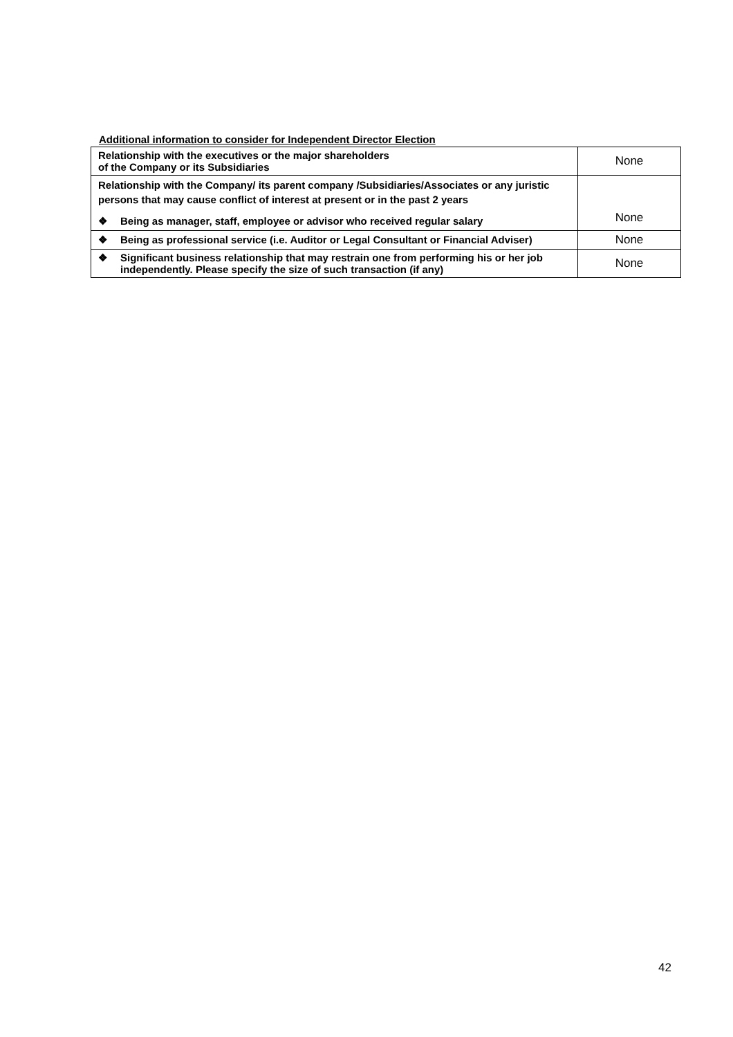Additional information to consider for Independent Director Election
| Relationship with the executives or the major shareholders of the Company or its Subsidiaries | None |
| Relationship with the Company/ its parent company /Subsidiaries/Associates or any juristic persons that may cause conflict of interest at present or in the past 2 years ❖ Being as manager, staff, employee or advisor who received regular salary | None |
| ❖ Being as professional service (i.e. Auditor or Legal Consultant or Financial Adviser) | None |
| ❖ Significant business relationship that may restrain one from performing his or her job independently. Please specify the size of such transaction (if any) | None |
42